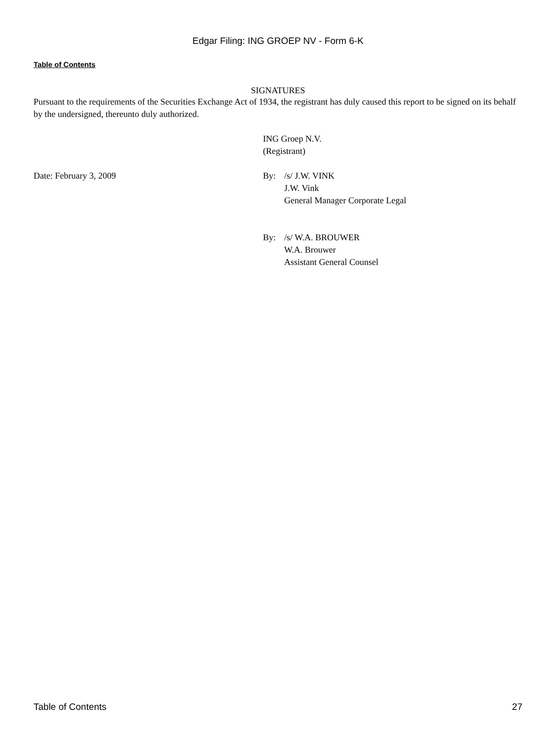Edgar Filing: ING GROEP NV - Form 6-K
Table of Contents
SIGNATURES
Pursuant to the requirements of the Securities Exchange Act of 1934, the registrant has duly caused this report to be signed on its behalf by the undersigned, thereunto duly authorized.
ING Groep N.V.
(Registrant)
Date: February 3, 2009 By: /s/ J.W. VINK
J.W. Vink
General Manager Corporate Legal
By: /s/ W.A. BROUWER
W.A. Brouwer
Assistant General Counsel
Table of Contents 27